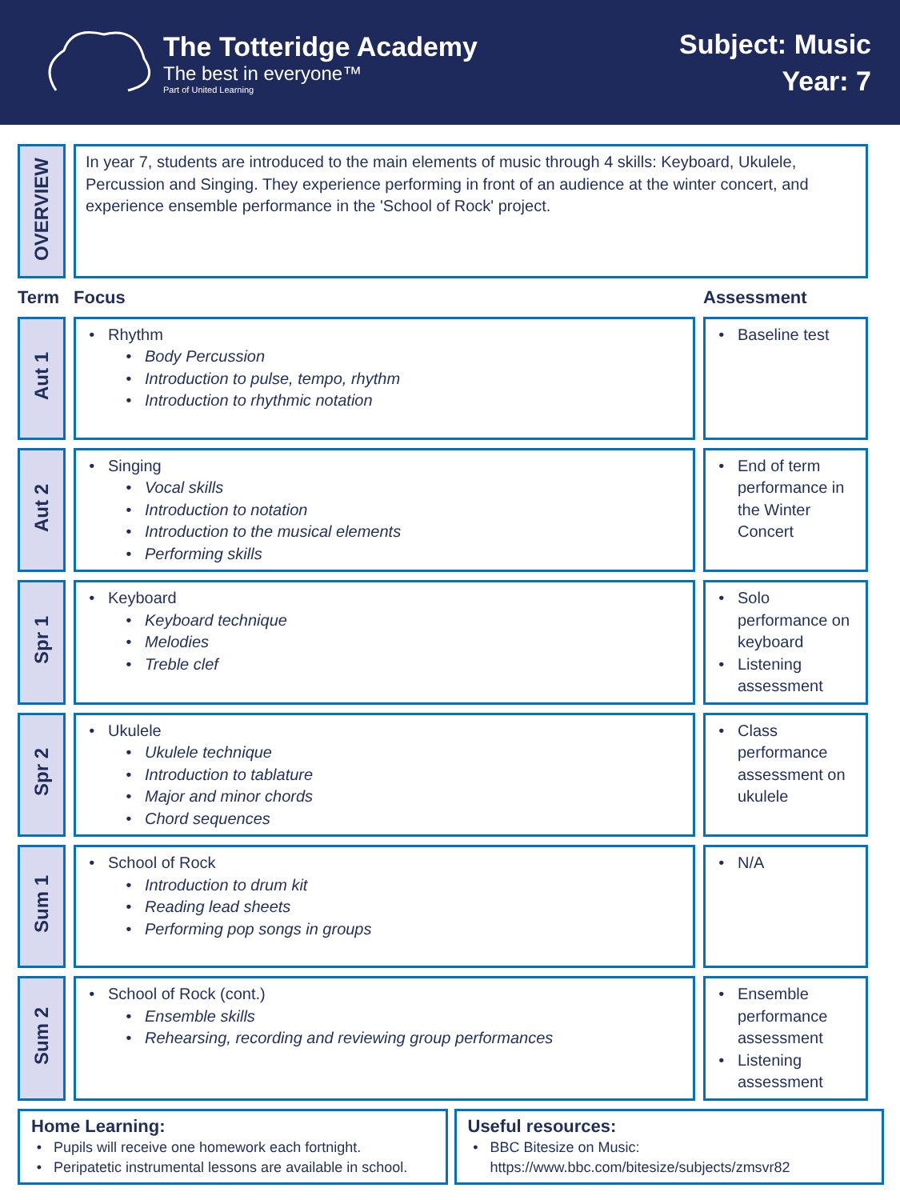The Totteridge Academy
The best in everyone™
Part of United Learning
Subject: Music
Year: 7
| OVERVIEW | In year 7, students are introduced to the main elements of music through 4 skills: Keyboard, Ukulele, Percussion and Singing. They experience performing in front of an audience at the winter concert, and experience ensemble performance in the 'School of Rock' project. | |
| Term | Focus | Assessment |
| Aut 1 | Rhythm Body Percussion Introduction to pulse, tempo, rhythm Introduction to rhythmic notation | Baseline test |
| Aut 2 | Singing Vocal skills Introduction to notation Introduction to the musical elements Performing skills | End of term performance in the Winter Concert |
| Spr 1 | Keyboard Keyboard technique Melodies Treble clef | Solo performance on keyboard Listening assessment |
| Spr 2 | Ukulele Ukulele technique Introduction to tablature Major and minor chords Chord sequences | Class performance assessment on ukulele |
| Sum 1 | School of Rock Introduction to drum kit Reading lead sheets Performing pop songs in groups | N/A |
| Sum 2 | School of Rock (cont.) Ensemble skills Rehearsing, recording and reviewing group performances | Ensemble performance assessment Listening assessment |
Home Learning:
Pupils will receive one homework each fortnight.
Peripatetic instrumental lessons are available in school.
Useful resources:
BBC Bitesize on Music: https://www.bbc.com/bitesize/subjects/zmsvr82